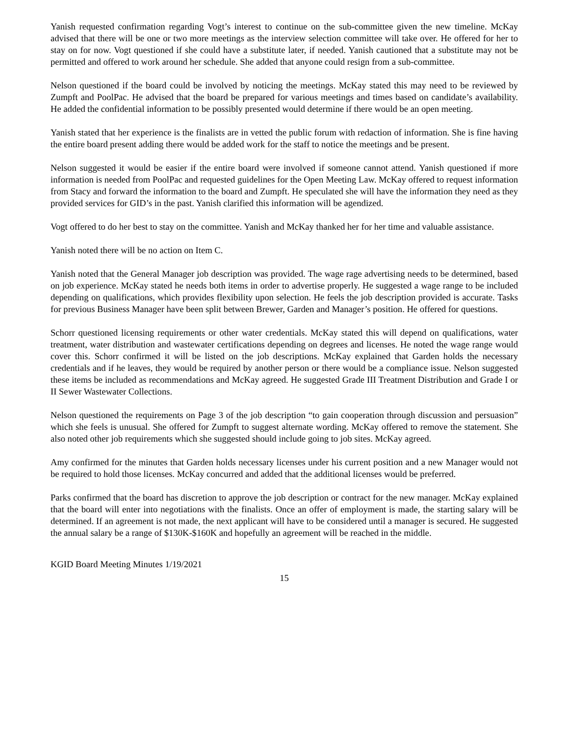Yanish requested confirmation regarding Vogt’s interest to continue on the sub-committee given the new timeline. McKay advised that there will be one or two more meetings as the interview selection committee will take over. He offered for her to stay on for now. Vogt questioned if she could have a substitute later, if needed. Yanish cautioned that a substitute may not be permitted and offered to work around her schedule. She added that anyone could resign from a sub-committee.
Nelson questioned if the board could be involved by noticing the meetings. McKay stated this may need to be reviewed by Zumpft and PoolPac. He advised that the board be prepared for various meetings and times based on candidate’s availability. He added the confidential information to be possibly presented would determine if there would be an open meeting.
Yanish stated that her experience is the finalists are in vetted the public forum with redaction of information. She is fine having the entire board present adding there would be added work for the staff to notice the meetings and be present.
Nelson suggested it would be easier if the entire board were involved if someone cannot attend. Yanish questioned if more information is needed from PoolPac and requested guidelines for the Open Meeting Law. McKay offered to request information from Stacy and forward the information to the board and Zumpft. He speculated she will have the information they need as they provided services for GID’s in the past. Yanish clarified this information will be agendized.
Vogt offered to do her best to stay on the committee. Yanish and McKay thanked her for her time and valuable assistance.
Yanish noted there will be no action on Item C.
Yanish noted that the General Manager job description was provided. The wage rage advertising needs to be determined, based on job experience. McKay stated he needs both items in order to advertise properly. He suggested a wage range to be included depending on qualifications, which provides flexibility upon selection. He feels the job description provided is accurate. Tasks for previous Business Manager have been split between Brewer, Garden and Manager’s position. He offered for questions.
Schorr questioned licensing requirements or other water credentials. McKay stated this will depend on qualifications, water treatment, water distribution and wastewater certifications depending on degrees and licenses. He noted the wage range would cover this. Schorr confirmed it will be listed on the job descriptions. McKay explained that Garden holds the necessary credentials and if he leaves, they would be required by another person or there would be a compliance issue. Nelson suggested these items be included as recommendations and McKay agreed. He suggested Grade III Treatment Distribution and Grade I or II Sewer Wastewater Collections.
Nelson questioned the requirements on Page 3 of the job description “to gain cooperation through discussion and persuasion” which she feels is unusual. She offered for Zumpft to suggest alternate wording. McKay offered to remove the statement. She also noted other job requirements which she suggested should include going to job sites. McKay agreed.
Amy confirmed for the minutes that Garden holds necessary licenses under his current position and a new Manager would not be required to hold those licenses. McKay concurred and added that the additional licenses would be preferred.
Parks confirmed that the board has discretion to approve the job description or contract for the new manager. McKay explained that the board will enter into negotiations with the finalists. Once an offer of employment is made, the starting salary will be determined. If an agreement is not made, the next applicant will have to be considered until a manager is secured. He suggested the annual salary be a range of $130K-$160K and hopefully an agreement will be reached in the middle.
KGID Board Meeting Minutes 1/19/2021
15